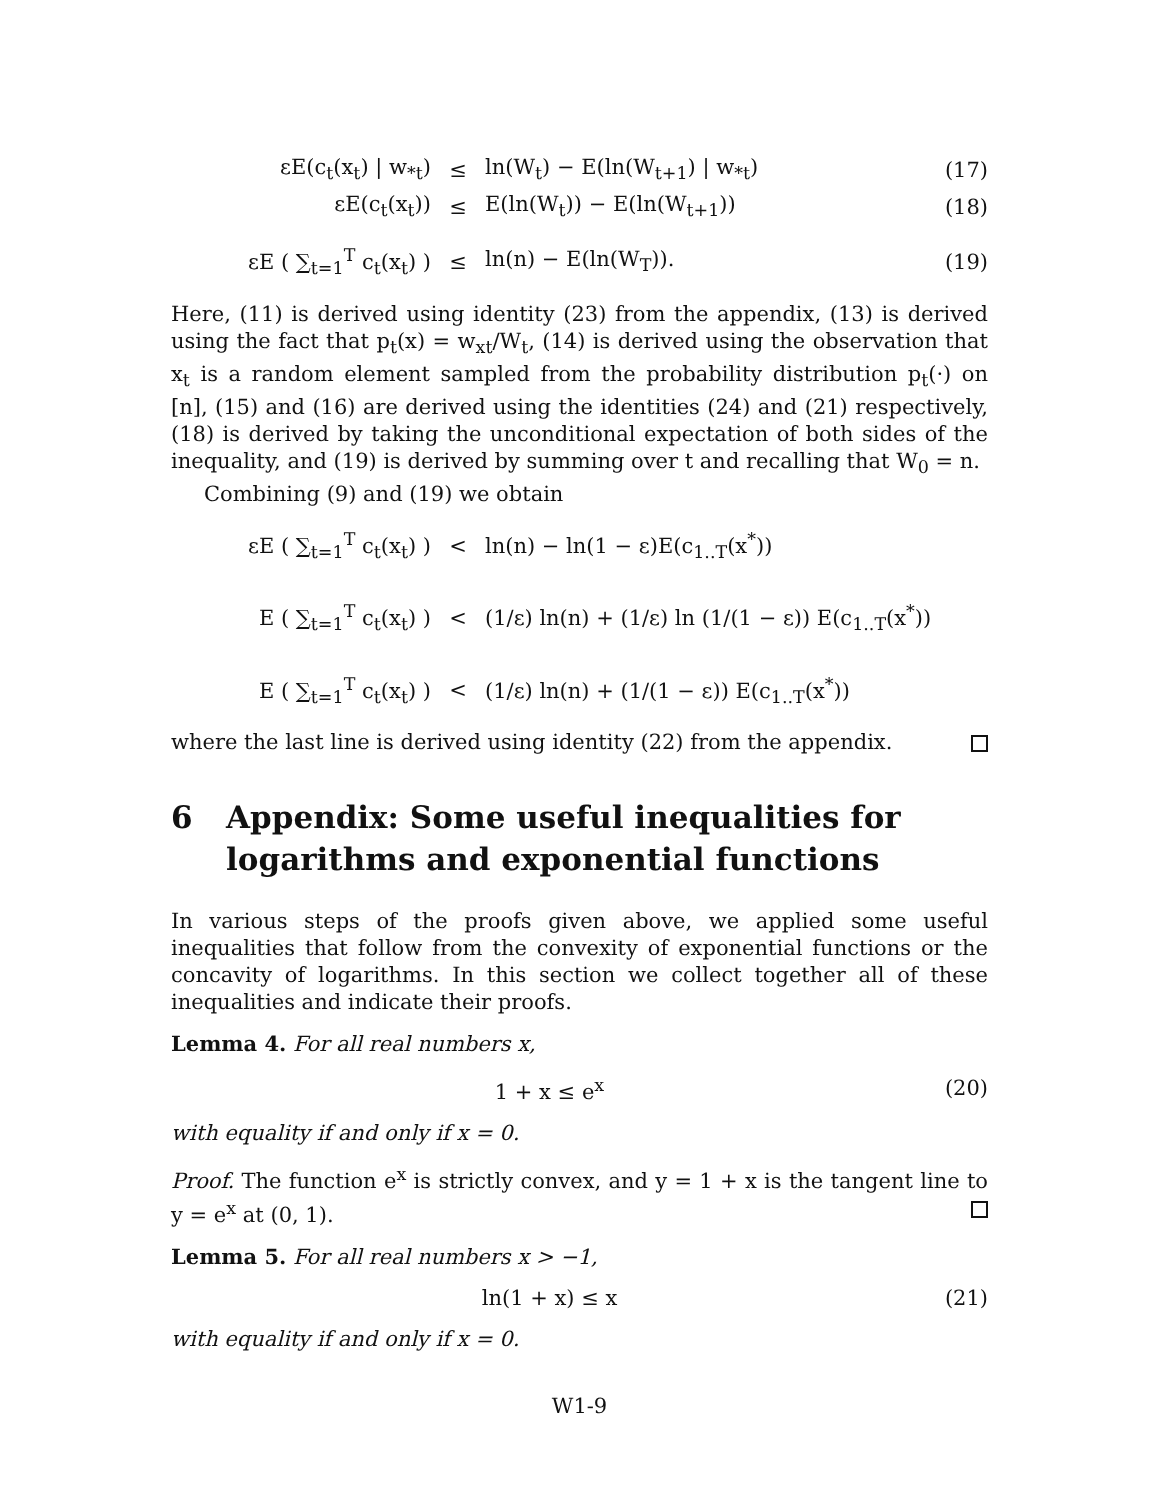εE(c<sub>t</sub>(x<sub>t</sub>) | w<sub>*t</sub>) ≤ ln(W<sub>t</sub>) − E(ln(W<sub>t+1</sub>) | w<sub>*t</sub>) (17)
εE(c<sub>t</sub>(x<sub>t</sub>)) ≤ E(ln(W<sub>t</sub>)) − E(ln(W<sub>t+1</sub>)) (18)
εE ( ∑<sub>t=1</sub><sup>T</sup> c<sub>t</sub>(x<sub>t</sub>) ) ≤ ln(n) − E(ln(W<sub>T</sub>)). (19)
Here, (11) is derived using identity (23) from the appendix, (13) is derived using the fact that p<sub>t</sub>(x) = w<sub>xt</sub>/W<sub>t</sub>, (14) is derived using the observation that x<sub>t</sub> is a random element sampled from the probability distribution p<sub>t</sub>(·) on [n], (15) and (16) are derived using the identities (24) and (21) respectively, (18) is derived by taking the unconditional expectation of both sides of the inequality, and (19) is derived by summing over t and recalling that W<sub>0</sub> = n.
Combining (9) and (19) we obtain
εE ( ∑<sub>t=1</sub><sup>T</sup> c<sub>t</sub>(x<sub>t</sub>) ) < ln(n) − ln(1 − ε)E(c<sub>1..T</sub>(x<sup>*</sup>))
E ( ∑<sub>t=1</sub><sup>T</sup> c<sub>t</sub>(x<sub>t</sub>) ) <
(1/ε) ln(n) + (1/ε) ln (1/(1 − ε)) E(c<sub>1..T</sub>(x<sup>*</sup>))
E ( ∑<sub>t=1</sub><sup>T</sup> c<sub>t</sub>(x<sub>t</sub>) ) <
(1/ε) ln(n) + (1/(1 − ε)) E(c<sub>1..T</sub>(x<sup>*</sup>))
where the last line is derived using identity (22) from the appendix.
6 Appendix: Some useful inequalities for logarithms and exponential functions
In various steps of the proofs given above, we applied some useful inequalities that follow from the convexity of exponential functions or the concavity of logarithms. In this section we collect together all of these inequalities and indicate their proofs.
Lemma 4. For all real numbers x,
1 + x ≤ e<sup>x</sup> (20)
with equality if and only if x = 0.
Proof. The function e<sup>x</sup> is strictly convex, and y = 1 + x is the tangent line to y = e<sup>x</sup> at (0, 1).
Lemma 5. For all real numbers x > −1,
ln(1 + x) ≤ x (21)
with equality if and only if x = 0.
W1-9